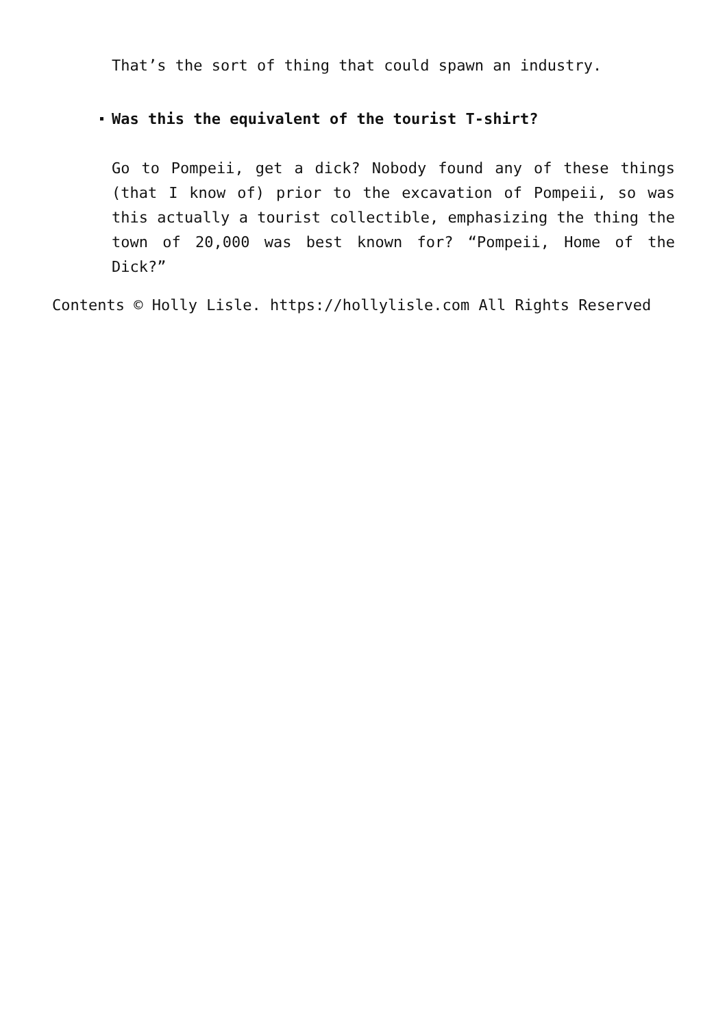That’s the sort of thing that could spawn an industry.
Was this the equivalent of the tourist T-shirt?
Go to Pompeii, get a dick? Nobody found any of these things (that I know of) prior to the excavation of Pompeii, so was this actually a tourist collectible, emphasizing the thing the town of 20,000 was best known for? “Pompeii, Home of the Dick?”
Contents © Holly Lisle. https://hollylisle.com All Rights Reserved